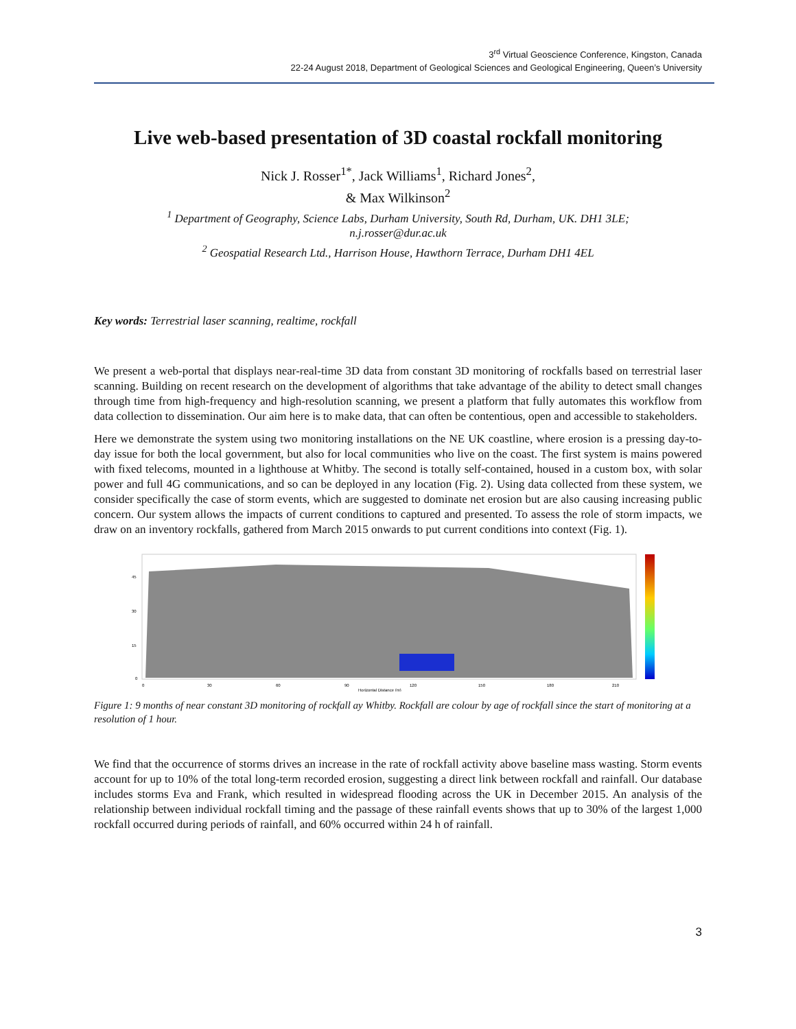3<sup>rd</sup> Virtual Geoscience Conference, Kingston, Canada
22-24 August 2018, Department of Geological Sciences and Geological Engineering, Queen’s University
Live web-based presentation of 3D coastal rockfall monitoring
Nick J. Rosser<sup>1*</sup>, Jack Williams<sup>1</sup>, Richard Jones<sup>2</sup>,
& Max Wilkinson<sup>2</sup>
<sup>1</sup> Department of Geography, Science Labs, Durham University, South Rd, Durham, UK. DH1 3LE;
n.j.rosser@dur.ac.uk
<sup>2</sup> Geospatial Research Ltd., Harrison House, Hawthorn Terrace, Durham DH1 4EL
Key words: Terrestrial laser scanning, realtime, rockfall
We present a web-portal that displays near-real-time 3D data from constant 3D monitoring of rockfalls based on terrestrial laser scanning. Building on recent research on the development of algorithms that take advantage of the ability to detect small changes through time from high-frequency and high-resolution scanning, we present a platform that fully automates this workflow from data collection to dissemination. Our aim here is to make data, that can often be contentious, open and accessible to stakeholders.
Here we demonstrate the system using two monitoring installations on the NE UK coastline, where erosion is a pressing day-to-day issue for both the local government, but also for local communities who live on the coast. The first system is mains powered with fixed telecoms, mounted in a lighthouse at Whitby. The second is totally self-contained, housed in a custom box, with solar power and full 4G communications, and so can be deployed in any location (Fig. 2). Using data collected from these system, we consider specifically the case of storm events, which are suggested to dominate net erosion but are also causing increasing public concern. Our system allows the impacts of current conditions to captured and presented. To assess the role of storm impacts, we draw on an inventory rockfalls, gathered from March 2015 onwards to put current conditions into context (Fig. 1).
45
30
15
0
0
30
60
90
120
150
180
210
Horizontal Distance (m)
Figure 1: 9 months of near constant 3D monitoring of rockfall ay Whitby. Rockfall are colour by age of rockfall since the start of monitoring at a resolution of 1 hour.
We find that the occurrence of storms drives an increase in the rate of rockfall activity above baseline mass wasting. Storm events account for up to 10% of the total long-term recorded erosion, suggesting a direct link between rockfall and rainfall. Our database includes storms Eva and Frank, which resulted in widespread flooding across the UK in December 2015. An analysis of the relationship between individual rockfall timing and the passage of these rainfall events shows that up to 30% of the largest 1,000 rockfall occurred during periods of rainfall, and 60% occurred within 24 h of rainfall.
3